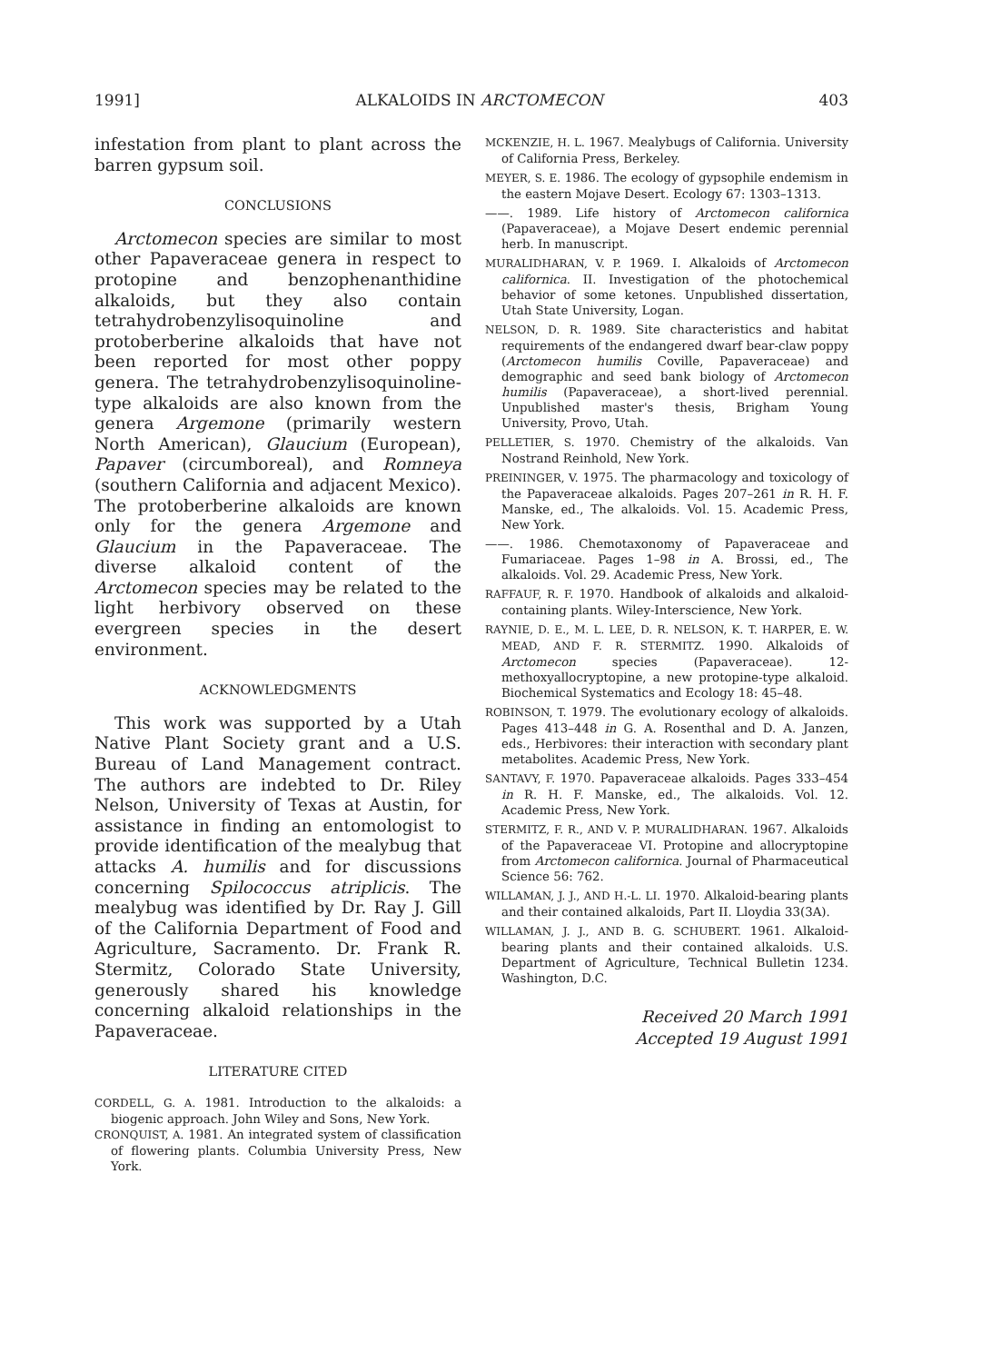1991] ALKALOIDS IN ARCTOMECON 403
infestation from plant to plant across the barren gypsum soil.
CONCLUSIONS
Arctomecon species are similar to most other Papaveraceae genera in respect to protopine and benzophenanthidine alkaloids, but they also contain tetrahydrobenzylisoquinoline and protoberberine alkaloids that have not been reported for most other poppy genera. The tetrahydrobenzylisoquinoline-type alkaloids are also known from the genera Argemone (primarily western North American), Glaucium (European), Papaver (circumboreal), and Romneya (southern California and adjacent Mexico). The protoberberine alkaloids are known only for the genera Argemone and Glaucium in the Papaveraceae. The diverse alkaloid content of the Arctomecon species may be related to the light herbivory observed on these evergreen species in the desert environment.
ACKNOWLEDGMENTS
This work was supported by a Utah Native Plant Society grant and a U.S. Bureau of Land Management contract. The authors are indebted to Dr. Riley Nelson, University of Texas at Austin, for assistance in finding an entomologist to provide identification of the mealybug that attacks A. humilis and for discussions concerning Spilococcus atriplicis. The mealybug was identified by Dr. Ray J. Gill of the California Department of Food and Agriculture, Sacramento. Dr. Frank R. Stermitz, Colorado State University, generously shared his knowledge concerning alkaloid relationships in the Papaveraceae.
LITERATURE CITED
CORDELL, G. A. 1981. Introduction to the alkaloids: a biogenic approach. John Wiley and Sons, New York.
CRONQUIST, A. 1981. An integrated system of classification of flowering plants. Columbia University Press, New York.
MCKENZIE, H. L. 1967. Mealybugs of California. University of California Press, Berkeley.
MEYER, S. E. 1986. The ecology of gypsophile endemism in the eastern Mojave Desert. Ecology 67: 1303–1313.
——. 1989. Life history of Arctomecon californica (Papaveraceae), a Mojave Desert endemic perennial herb. In manuscript.
MURALIDHARAN, V. P. 1969. I. Alkaloids of Arctomecon californica. II. Investigation of the photochemical behavior of some ketones. Unpublished dissertation, Utah State University, Logan.
NELSON, D. R. 1989. Site characteristics and habitat requirements of the endangered dwarf bear-claw poppy (Arctomecon humilis Coville, Papaveraceae) and demographic and seed bank biology of Arctomecon humilis (Papaveraceae), a short-lived perennial. Unpublished master's thesis, Brigham Young University, Provo, Utah.
PELLETIER, S. 1970. Chemistry of the alkaloids. Van Nostrand Reinhold, New York.
PREININGER, V. 1975. The pharmacology and toxicology of the Papaveraceae alkaloids. Pages 207–261 in R. H. F. Manske, ed., The alkaloids. Vol. 15. Academic Press, New York.
——. 1986. Chemotaxonomy of Papaveraceae and Fumariaceae. Pages 1–98 in A. Brossi, ed., The alkaloids. Vol. 29. Academic Press, New York.
RAFFAUF, R. F. 1970. Handbook of alkaloids and alkaloid-containing plants. Wiley-Interscience, New York.
RAYNIE, D. E., M. L. LEE, D. R. NELSON, K. T. HARPER, E. W. MEAD, AND F. R. STERMITZ. 1990. Alkaloids of Arctomecon species (Papaveraceae). 12-methoxyallocryptopine, a new protopine-type alkaloid. Biochemical Systematics and Ecology 18: 45–48.
ROBINSON, T. 1979. The evolutionary ecology of alkaloids. Pages 413–448 in G. A. Rosenthal and D. A. Janzen, eds., Herbivores: their interaction with secondary plant metabolites. Academic Press, New York.
SANTAVY, F. 1970. Papaveraceae alkaloids. Pages 333–454 in R. H. F. Manske, ed., The alkaloids. Vol. 12. Academic Press, New York.
STERMITZ, F. R., AND V. P. MURALIDHARAN. 1967. Alkaloids of the Papaveraceae VI. Protopine and allocryptopine from Arctomecon californica. Journal of Pharmaceutical Science 56: 762.
WILLAMAN, J. J., AND H.-L. LI. 1970. Alkaloid-bearing plants and their contained alkaloids, Part II. Lloydia 33(3A).
WILLAMAN, J. J., AND B. G. SCHUBERT. 1961. Alkaloid-bearing plants and their contained alkaloids. U.S. Department of Agriculture, Technical Bulletin 1234. Washington, D.C.
Received 20 March 1991
Accepted 19 August 1991